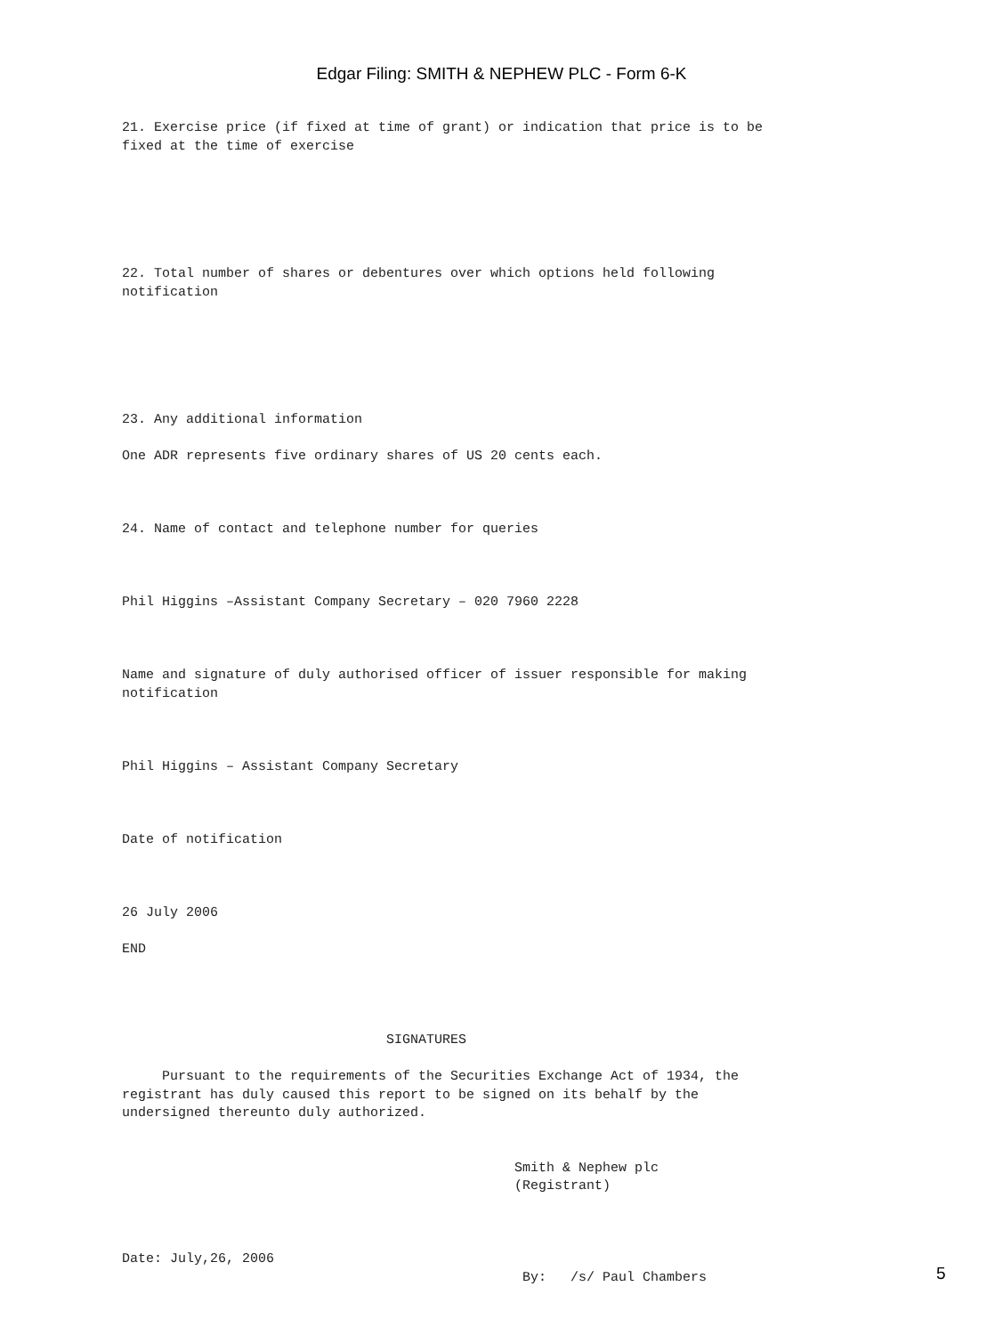Edgar Filing: SMITH & NEPHEW PLC - Form 6-K
21. Exercise price (if fixed at time of grant) or indication that price is to be
fixed at the time of exercise






22. Total number of shares or debentures over which options held following
notification






23. Any additional information

One ADR represents five ordinary shares of US 20 cents each.



24. Name of contact and telephone number for queries



Phil Higgins –Assistant Company Secretary – 020 7960 2228



Name and signature of duly authorised officer of issuer responsible for making
notification



Phil Higgins – Assistant Company Secretary



Date of notification



26 July 2006

END




                                 SIGNATURES

     Pursuant to the requirements of the Securities Exchange Act of 1934, the
registrant has duly caused this report to be signed on its behalf by the
undersigned thereunto duly authorized.


                                                 Smith & Nephew plc
                                                 (Registrant)



Date: July,26, 2006
                                                  By:   /s/ Paul Chambers
5